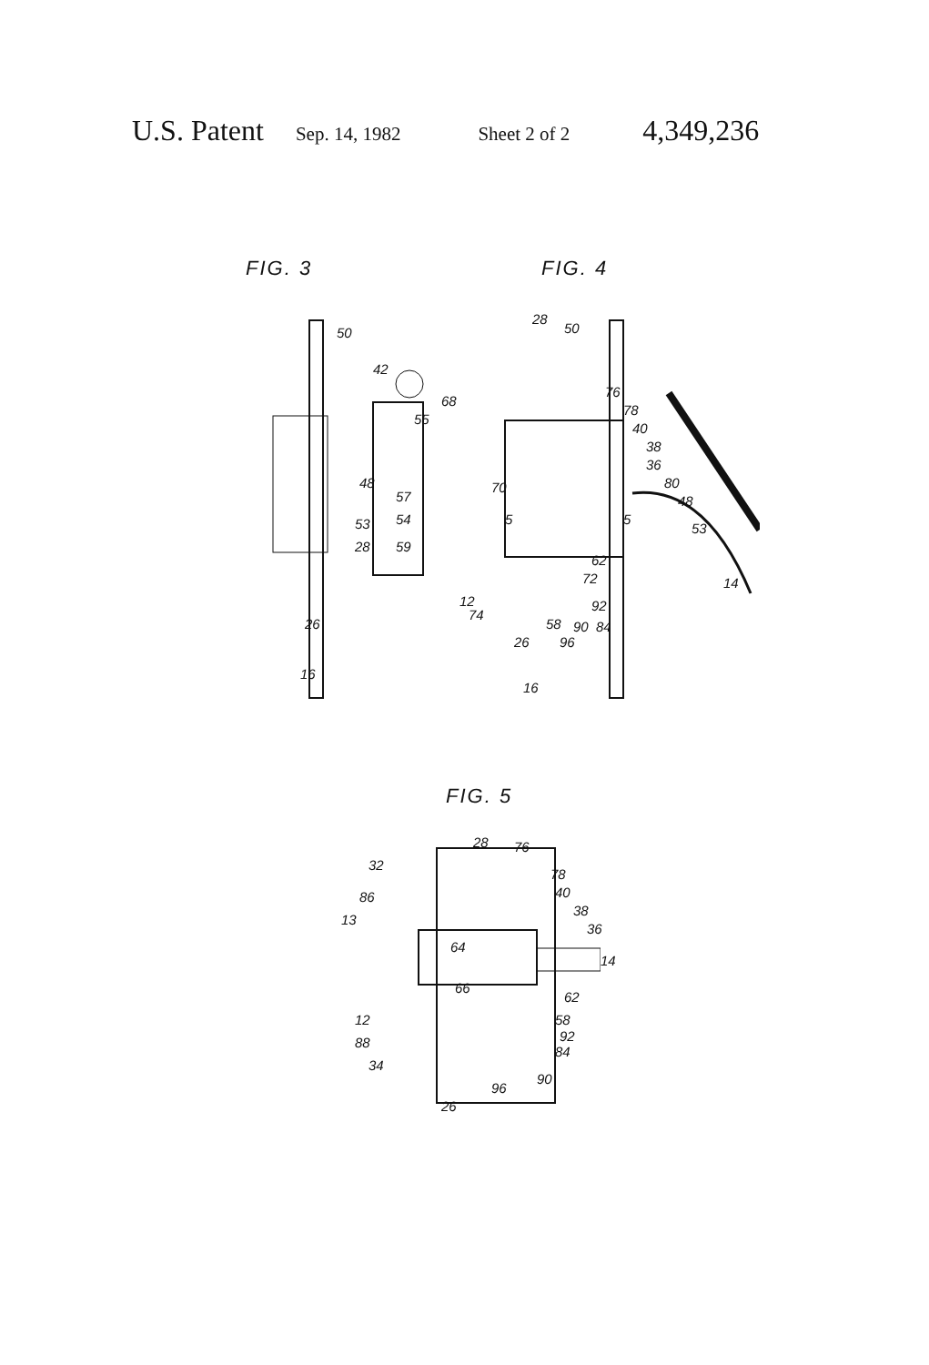U.S. Patent Sep. 14, 1982 Sheet 2 of 2 4,349,236
FIG. 3
50
42
48
53
28
26
16
FIG. 4
28
50
76
78
68
55
40
38
36
80
70
57 48
54 5 5
53
59
62
72 14
12 92
74
58 90 84
26 96
16
FIG. 5
28 76
32
78
40
86
38
13
36
64
14
66
62
12 58
92
88
84
34
90
96
26